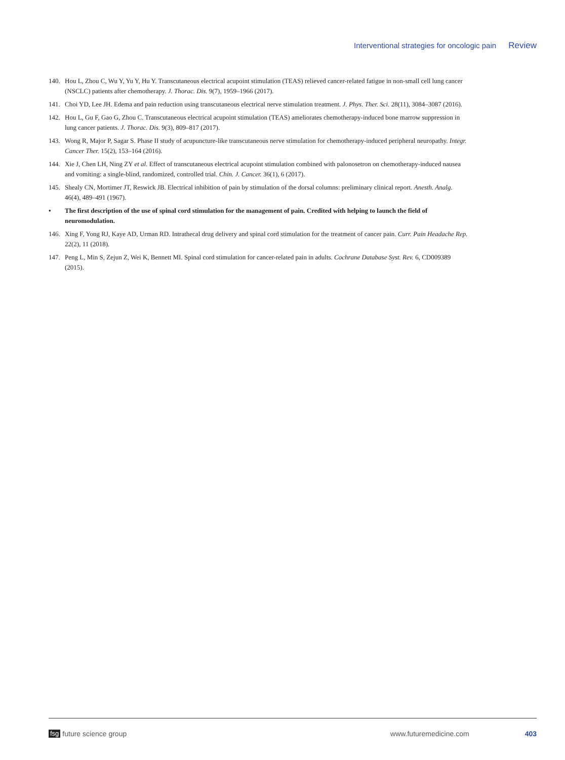Interventional strategies for oncologic pain Review
140. Hou L, Zhou C, Wu Y, Yu Y, Hu Y. Transcutaneous electrical acupoint stimulation (TEAS) relieved cancer-related fatigue in non-small cell lung cancer (NSCLC) patients after chemotherapy. J. Thorac. Dis. 9(7), 1959–1966 (2017).
141. Choi YD, Lee JH. Edema and pain reduction using transcutaneous electrical nerve stimulation treatment. J. Phys. Ther. Sci. 28(11), 3084–3087 (2016).
142. Hou L, Gu F, Gao G, Zhou C. Transcutaneous electrical acupoint stimulation (TEAS) ameliorates chemotherapy-induced bone marrow suppression in lung cancer patients. J. Thorac. Dis. 9(3), 809–817 (2017).
143. Wong R, Major P, Sagar S. Phase II study of acupuncture-like transcutaneous nerve stimulation for chemotherapy-induced peripheral neuropathy. Integr. Cancer Ther. 15(2), 153–164 (2016).
144. Xie J, Chen LH, Ning ZY et al. Effect of transcutaneous electrical acupoint stimulation combined with palonosetron on chemotherapy-induced nausea and vomiting: a single-blind, randomized, controlled trial. Chin. J. Cancer. 36(1), 6 (2017).
145. Shealy CN, Mortimer JT, Reswick JB. Electrical inhibition of pain by stimulation of the dorsal columns: preliminary clinical report. Anesth. Analg. 46(4), 489–491 (1967).
• The first description of the use of spinal cord stimulation for the management of pain. Credited with helping to launch the field of neuromodulation.
146. Xing F, Yong RJ, Kaye AD, Urman RD. Intrathecal drug delivery and spinal cord stimulation for the treatment of cancer pain. Curr. Pain Headache Rep. 22(2), 11 (2018).
147. Peng L, Min S, Zejun Z, Wei K, Bennett MI. Spinal cord stimulation for cancer-related pain in adults. Cochrane Database Syst. Rev. 6, CD009389 (2015).
fsg future science group www.futuremedicine.com 403